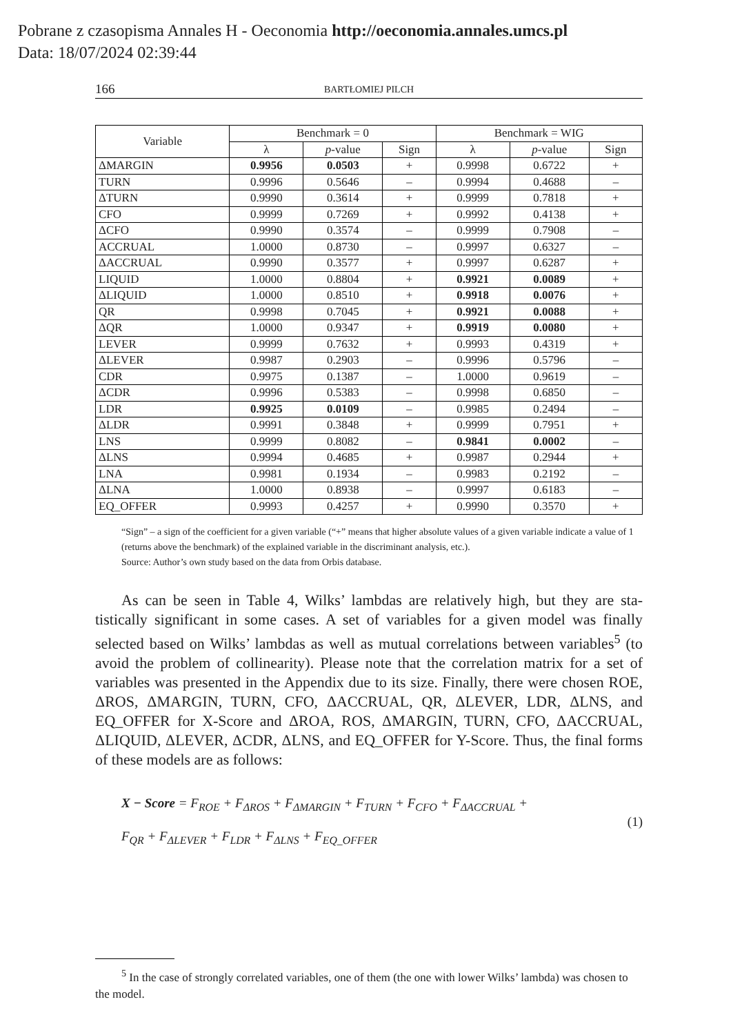Pobrane z czasopisma Annales H - Oeconomia http://oeconomia.annales.umcs.pl
Data: 18/07/2024 02:39:44
166 BARTŁOMIEJ PILCH
| Variable | Benchmark = 0 | | | Benchmark = WIG | | |
| --- | --- | --- | --- | --- | --- | --- |
| | λ | p -value | Sign | λ | p -value | Sign |
| ΔMARGIN | 0.9956 | 0.0503 | + | 0.9998 | 0.6722 | + |
| TURN | 0.9996 | 0.5646 | – | 0.9994 | 0.4688 | – |
| ΔTURN | 0.9990 | 0.3614 | + | 0.9999 | 0.7818 | + |
| CFO | 0.9999 | 0.7269 | + | 0.9992 | 0.4138 | + |
| ΔCFO | 0.9990 | 0.3574 | – | 0.9999 | 0.7908 | – |
| ACCRUAL | 1.0000 | 0.8730 | – | 0.9997 | 0.6327 | – |
| ΔACCRUAL | 0.9990 | 0.3577 | + | 0.9997 | 0.6287 | + |
| LIQUID | 1.0000 | 0.8804 | + | 0.9921 | 0.0089 | + |
| ΔLIQUID | 1.0000 | 0.8510 | + | 0.9918 | 0.0076 | + |
| QR | 0.9998 | 0.7045 | + | 0.9921 | 0.0088 | + |
| ΔQR | 1.0000 | 0.9347 | + | 0.9919 | 0.0080 | + |
| LEVER | 0.9999 | 0.7632 | + | 0.9993 | 0.4319 | + |
| ΔLEVER | 0.9987 | 0.2903 | – | 0.9996 | 0.5796 | – |
| CDR | 0.9975 | 0.1387 | – | 1.0000 | 0.9619 | – |
| ΔCDR | 0.9996 | 0.5383 | – | 0.9998 | 0.6850 | – |
| LDR | 0.9925 | 0.0109 | – | 0.9985 | 0.2494 | – |
| ΔLDR | 0.9991 | 0.3848 | + | 0.9999 | 0.7951 | + |
| LNS | 0.9999 | 0.8082 | – | 0.9841 | 0.0002 | – |
| ΔLNS | 0.9994 | 0.4685 | + | 0.9987 | 0.2944 | + |
| LNA | 0.9981 | 0.1934 | – | 0.9983 | 0.2192 | – |
| ΔLNA | 1.0000 | 0.8938 | – | 0.9997 | 0.6183 | – |
| EQ_OFFER | 0.9993 | 0.4257 | + | 0.9990 | 0.3570 | + |
“Sign” – a sign of the coefficient for a given variable (“+” means that higher absolute values of a given variable indicate a value of 1 (returns above the benchmark) of the explained variable in the discriminant analysis, etc.).
Source: Author’s own study based on the data from Orbis database.
As can be seen in Table 4, Wilks’ lambdas are relatively high, but they are sta-tistically significant in some cases. A set of variables for a given model was finally selected based on Wilks’ lambdas as well as mutual correlations between variables<sup>5</sup> (to avoid the problem of collinearity). Please note that the correlation matrix for a set of variables was presented in the Appendix due to its size. Finally, there were chosen ROE, ΔROS, ΔMARGIN, TURN, CFO, ΔACCRUAL, QR, ΔLEVER, LDR, ΔLNS, and EQ_OFFER for X-Score and ΔROA, ROS, ΔMARGIN, TURN, CFO, ΔACCRUAL, ΔLIQUID, ΔLEVER, ΔCDR, ΔLNS, and EQ_OFFER for Y-Score. Thus, the final forms of these models are as follows:
X − Score = F<sub>ROE</sub> + F<sub>ΔROS</sub> + F<sub>ΔMARGIN</sub> + F<sub>TURN</sub> + F<sub>CFO</sub> + F<sub>ΔACCRUAL</sub> +
F<sub>QR</sub> + F<sub>ΔLEVER</sub> + F<sub>LDR</sub> + F<sub>ΔLNS</sub> + F<sub>EQ_OFFER</sub>
(1)
<sup>5</sup> In the case of strongly correlated variables, one of them (the one with lower Wilks’ lambda) was chosen to the model.